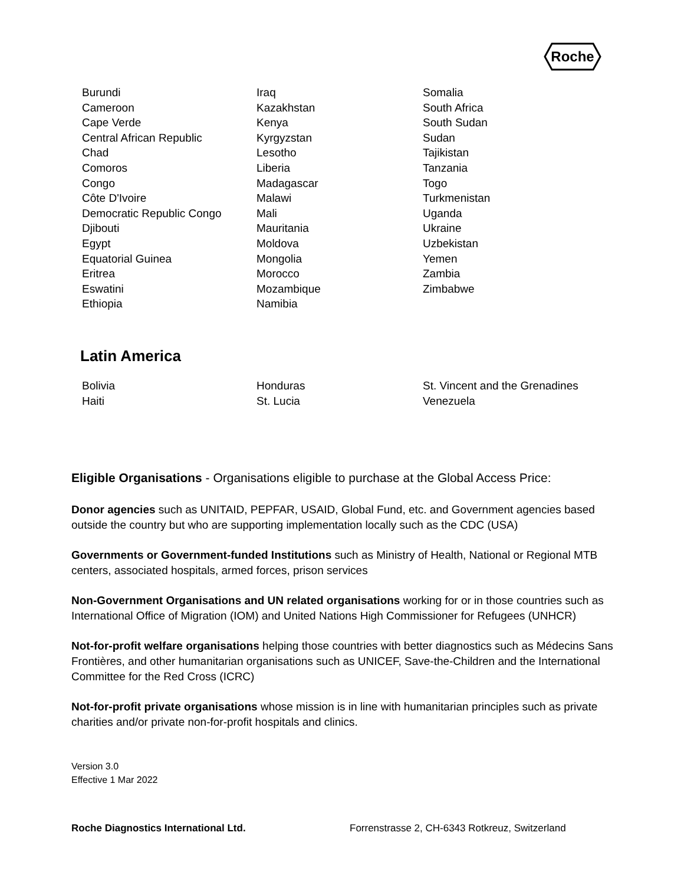Roche
Burundi
Cameroon
Cape Verde
Central African Republic
Chad
Comoros
Congo
Côte D'Ivoire
Democratic Republic Congo
Djibouti
Egypt
Equatorial Guinea
Eritrea
Eswatini
Ethiopia
Iraq
Kazakhstan
Kenya
Kyrgyzstan
Lesotho
Liberia
Madagascar
Malawi
Mali
Mauritania
Moldova
Mongolia
Morocco
Mozambique
Namibia
Somalia
South Africa
South Sudan
Sudan
Tajikistan
Tanzania
Togo
Turkmenistan
Uganda
Ukraine
Uzbekistan
Yemen
Zambia
Zimbabwe
Latin America
Bolivia
Haiti
Honduras
St. Lucia
St. Vincent and the Grenadines
Venezuela
Eligible Organisations - Organisations eligible to purchase at the Global Access Price:
Donor agencies such as UNITAID, PEPFAR, USAID, Global Fund, etc. and Government agencies based outside the country but who are supporting implementation locally such as the CDC (USA)
Governments or Government-funded Institutions such as Ministry of Health, National or Regional MTB centers, associated hospitals, armed forces, prison services
Non-Government Organisations and UN related organisations working for or in those countries such as International Office of Migration (IOM) and United Nations High Commissioner for Refugees (UNHCR)
Not-for-profit welfare organisations helping those countries with better diagnostics such as Médecins Sans Frontières, and other humanitarian organisations such as UNICEF, Save-the-Children and the International Committee for the Red Cross (ICRC)
Not-for-profit private organisations whose mission is in line with humanitarian principles such as private charities and/or private non-for-profit hospitals and clinics.
Version 3.0
Effective 1 Mar 2022
Roche Diagnostics International Ltd. Forrenstrasse 2, CH-6343 Rotkreuz, Switzerland